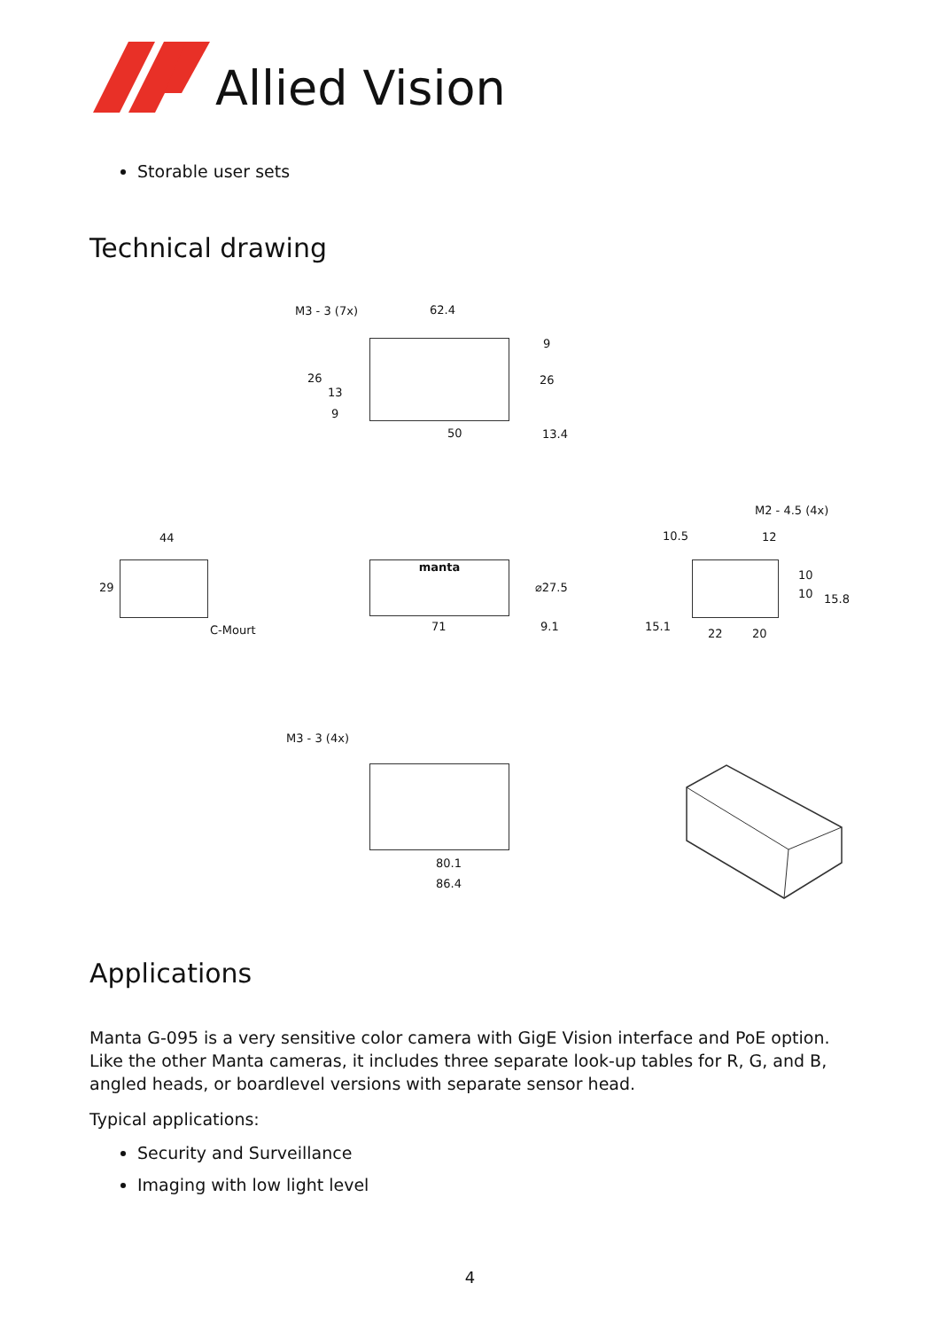Allied Vision
Storable user sets
Technical drawing
M3 - 3 (7x) 62.4
9
26
13
26
9
50 13.4
44
29
C-Mourt
manta
⌀27.5
71 9.1
M2 - 4.5 (4x)
10.5 12
10
10 15.8
15.1
22 20
M3 - 3 (4x)
80.1
86.4
Applications
Manta G-095 is a very sensitive color camera with GigE Vision interface and PoE option. Like the other Manta cameras, it includes three separate look-up tables for R, G, and B, angled heads, or boardlevel versions with separate sensor head.
Typical applications:
Security and Surveillance
Imaging with low light level
4